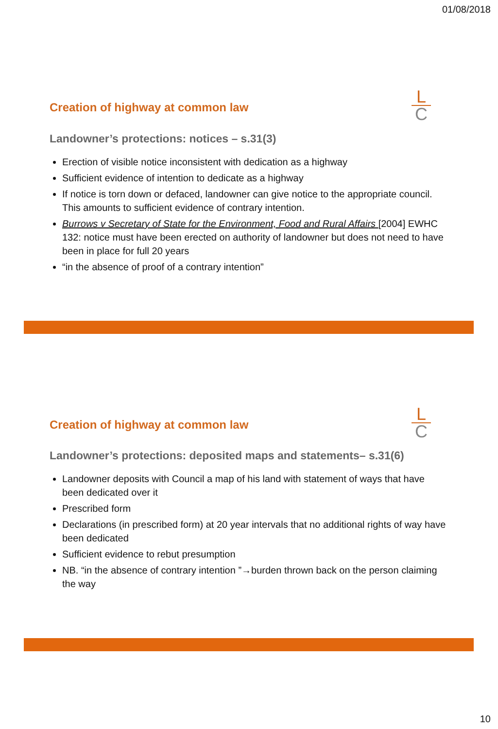01/08/2018
Creation of highway at common law
L
C
Landowner’s protections: notices – s.31(3)
Erection of visible notice inconsistent with dedication as a highway
Sufficient evidence of intention to dedicate as a highway
If notice is torn down or defaced, landowner can give notice to the appropriate council. This amounts to sufficient evidence of contrary intention.
Burrows v Secretary of State for the Environment, Food and Rural Affairs [2004] EWHC 132: notice must have been erected on authority of landowner but does not need to have been in place for full 20 years
“in the absence of proof of a contrary intention”
Creation of highway at common law
L
C
Landowner’s protections: deposited maps and statements– s.31(6)
Landowner deposits with Council a map of his land with statement of ways that have been dedicated over it
Prescribed form
Declarations (in prescribed form) at 20 year intervals that no additional rights of way have been dedicated
Sufficient evidence to rebut presumption
NB. “in the absence of contrary intention ”→burden thrown back on the person claiming the way
10